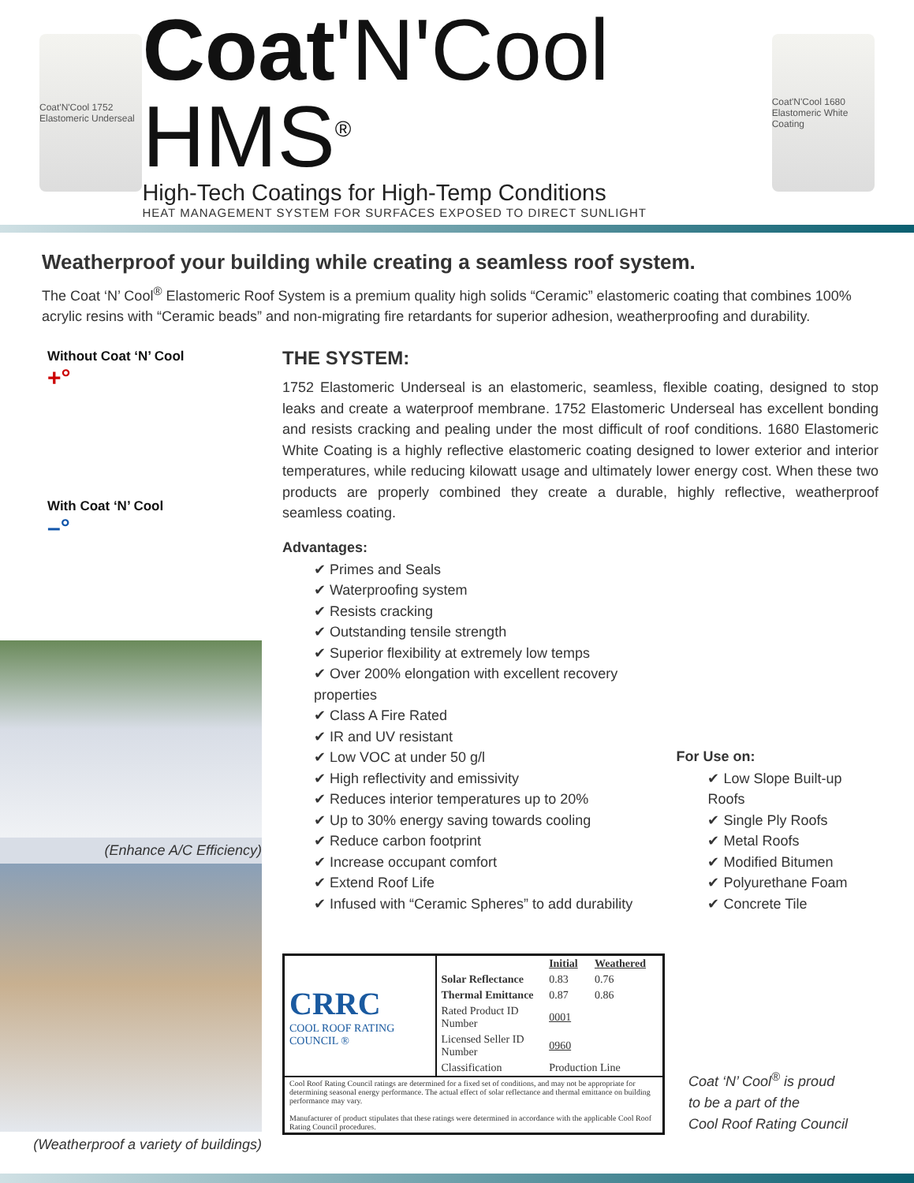Coat'N'Cool 1752 Elastomeric Underseal
Coat'N'Cool HMS<sup>®</sup>
High-Tech Coatings for High-Temp Conditions
HEAT MANAGEMENT SYSTEM FOR SURFACES EXPOSED TO DIRECT SUNLIGHT
Coat'N'Cool 1680 Elastomeric White Coating
Weatherproof your building while creating a seamless roof system.
The Coat ‘N’ Cool<sup>®</sup> Elastomeric Roof System is a premium quality high solids “Ceramic” elastomeric coating that combines 100% acrylic resins with “Ceramic beads” and non-migrating fire retardants for superior adhesion, weatherproofing and durability.
Without Coat ‘N’ Cool
+°
With Coat ‘N’ Cool
–°
(Enhance A/C Efficiency)
(Weatherproof a variety of buildings)
THE SYSTEM:
1752 Elastomeric Underseal is an elastomeric, seamless, flexible coating, designed to stop leaks and create a waterproof membrane. 1752 Elastomeric Underseal has excellent bonding and resists cracking and pealing under the most difficult of roof conditions. 1680 Elastomeric White Coating is a highly reflective elastomeric coating designed to lower exterior and interior temperatures, while reducing kilowatt usage and ultimately lower energy cost. When these two products are properly combined they create a durable, highly reflective, weatherproof seamless coating.
Advantages:
✔ Primes and Seals
✔ Waterproofing system
✔ Resists cracking
✔ Outstanding tensile strength
✔ Superior flexibility at extremely low temps
✔ Over 200% elongation with excellent recovery properties
✔ Class A Fire Rated
✔ IR and UV resistant
✔ Low VOC at under 50 g/l
✔ High reflectivity and emissivity
✔ Reduces interior temperatures up to 20%
✔ Up to 30% energy saving towards cooling
✔ Reduce carbon footprint
✔ Increase occupant comfort
✔ Extend Roof Life
✔ Infused with “Ceramic Spheres” to add durability
For Use on:
✔ Low Slope Built-up Roofs
✔ Single Ply Roofs
✔ Metal Roofs
✔ Modified Bitumen
✔ Polyurethane Foam
✔ Concrete Tile
| CRRC COOL ROOF RATING COUNCIL ® | | Initial | Weathered |
| | Solar Reflectance | 0.83 | 0.76 |
| | Thermal Emittance | 0.87 | 0.86 |
| | Rated Product ID Number | 0001 | |
| | Licensed Seller ID Number | 0960 | |
| | Classification | Production Line | |
| Cool Roof Rating Council ratings are determined for a fixed set of conditions, and may not be appropriate for determining seasonal energy performance. The actual effect of solar reflectance and thermal emittance on building performance may vary. Manufacturer of product stipulates that these ratings were determined in accordance with the applicable Cool Roof Rating Council procedures. | | | |
Coat ‘N’ Cool<sup>®</sup> is proud
to be a part of the
Cool Roof Rating Council